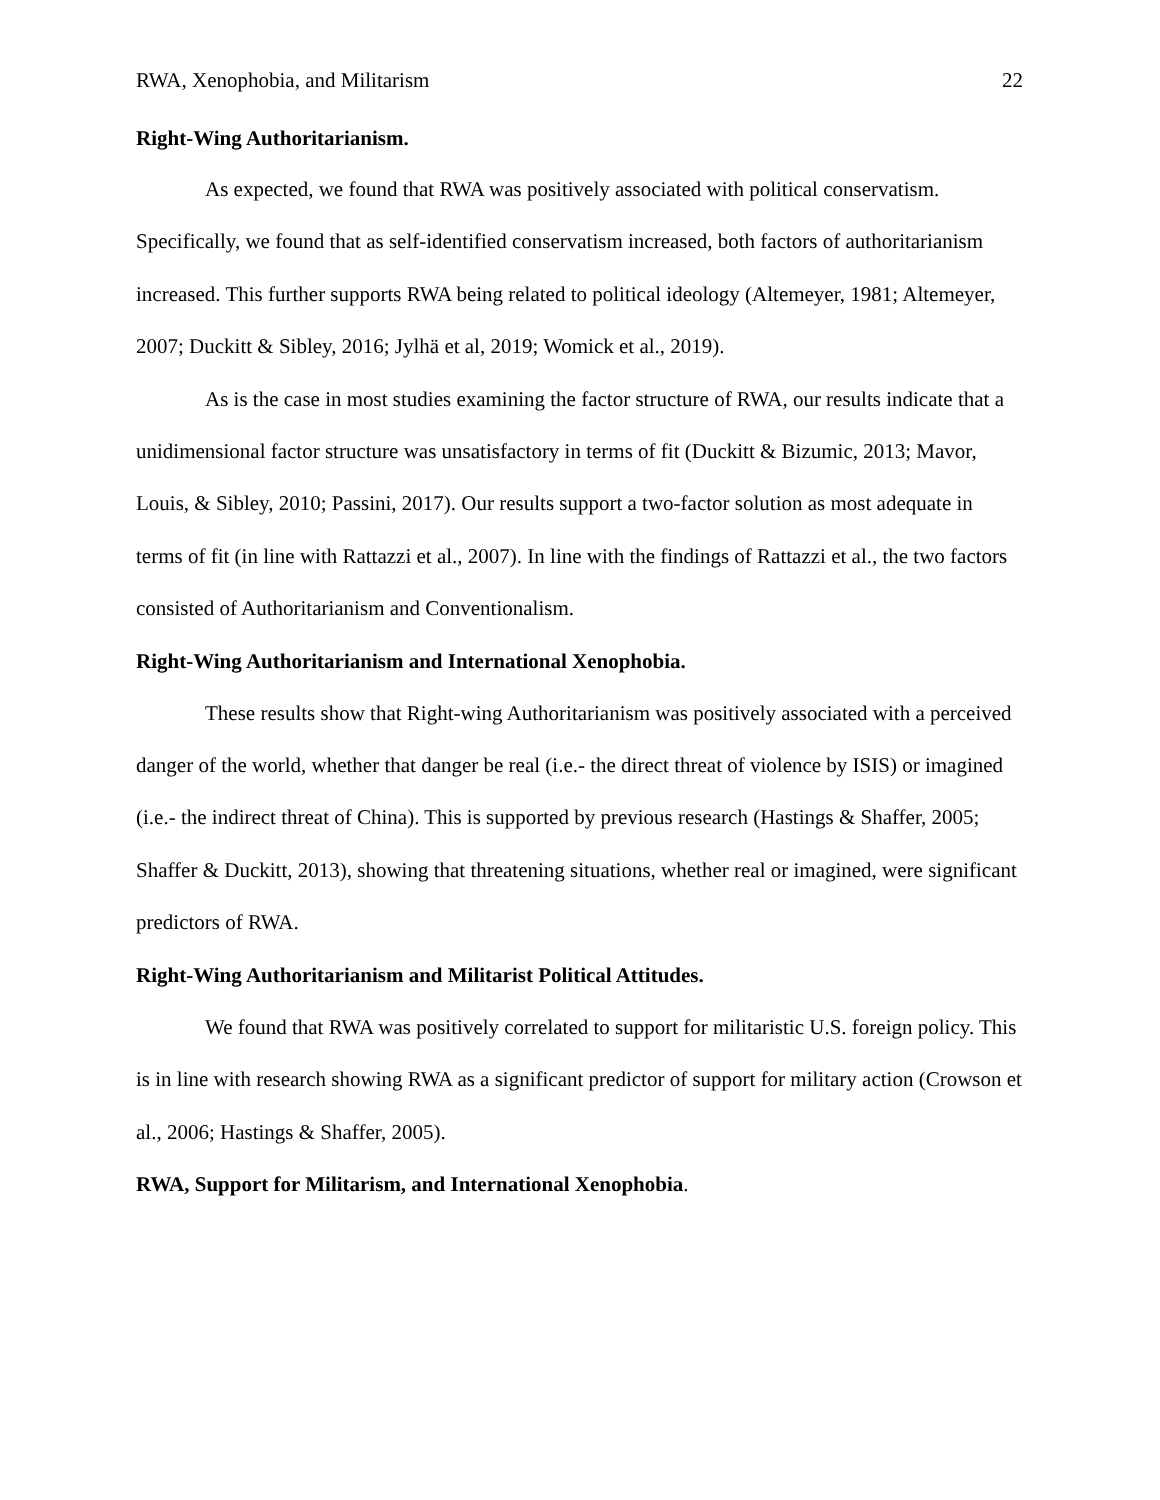RWA, Xenophobia, and Militarism 22
Right-Wing Authoritarianism.
As expected, we found that RWA was positively associated with political conservatism. Specifically, we found that as self-identified conservatism increased, both factors of authoritarianism increased. This further supports RWA being related to political ideology (Altemeyer, 1981; Altemeyer, 2007; Duckitt & Sibley, 2016; Jylhä et al, 2019; Womick et al., 2019).
As is the case in most studies examining the factor structure of RWA, our results indicate that a unidimensional factor structure was unsatisfactory in terms of fit (Duckitt & Bizumic, 2013; Mavor, Louis, & Sibley, 2010; Passini, 2017). Our results support a two-factor solution as most adequate in terms of fit (in line with Rattazzi et al., 2007). In line with the findings of Rattazzi et al., the two factors consisted of Authoritarianism and Conventionalism.
Right-Wing Authoritarianism and International Xenophobia.
These results show that Right-wing Authoritarianism was positively associated with a perceived danger of the world, whether that danger be real (i.e.- the direct threat of violence by ISIS) or imagined (i.e.- the indirect threat of China). This is supported by previous research (Hastings & Shaffer, 2005; Shaffer & Duckitt, 2013), showing that threatening situations, whether real or imagined, were significant predictors of RWA.
Right-Wing Authoritarianism and Militarist Political Attitudes.
We found that RWA was positively correlated to support for militaristic U.S. foreign policy. This is in line with research showing RWA as a significant predictor of support for military action (Crowson et al., 2006; Hastings & Shaffer, 2005).
RWA, Support for Militarism, and International Xenophobia.